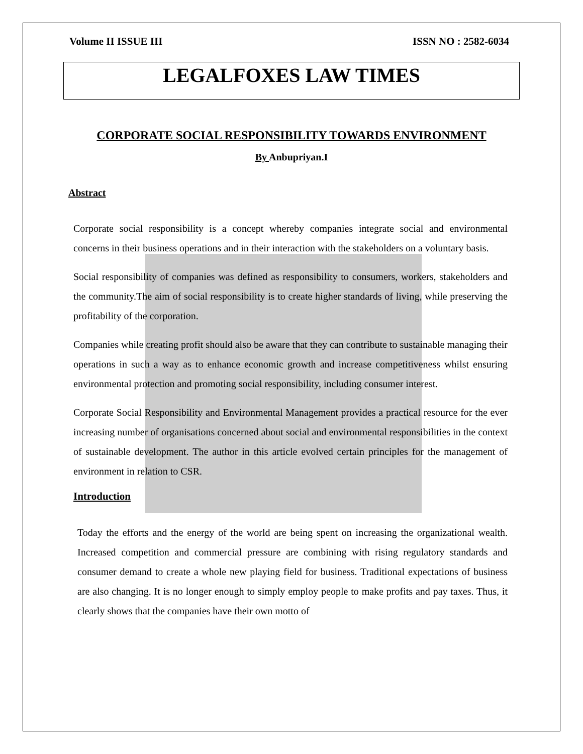Volume II ISSUE III ISSN NO : 2582-6034
LEGALFOXES LAW TIMES
CORPORATE SOCIAL RESPONSIBILITY TOWARDS ENVIRONMENT
By Anbupriyan.I
Abstract
Corporate social responsibility is a concept whereby companies integrate social and environmental concerns in their business operations and in their interaction with the stakeholders on a voluntary basis.
Social responsibility of companies was defined as responsibility to consumers, workers, stakeholders and the community.The aim of social responsibility is to create higher standards of living, while preserving the profitability of the corporation.
Companies while creating profit should also be aware that they can contribute to sustainable managing their operations in such a way as to enhance economic growth and increase competitiveness whilst ensuring environmental protection and promoting social responsibility, including consumer interest.
Corporate Social Responsibility and Environmental Management provides a practical resource for the ever increasing number of organisations concerned about social and environmental responsibilities in the context of sustainable development. The author in this article evolved certain principles for the management of environment in relation to CSR.
Introduction
Today the efforts and the energy of the world are being spent on increasing the organizational wealth. Increased competition and commercial pressure are combining with rising regulatory standards and consumer demand to create a whole new playing field for business. Traditional expectations of business are also changing. It is no longer enough to simply employ people to make profits and pay taxes. Thus, it clearly shows that the companies have their own motto of